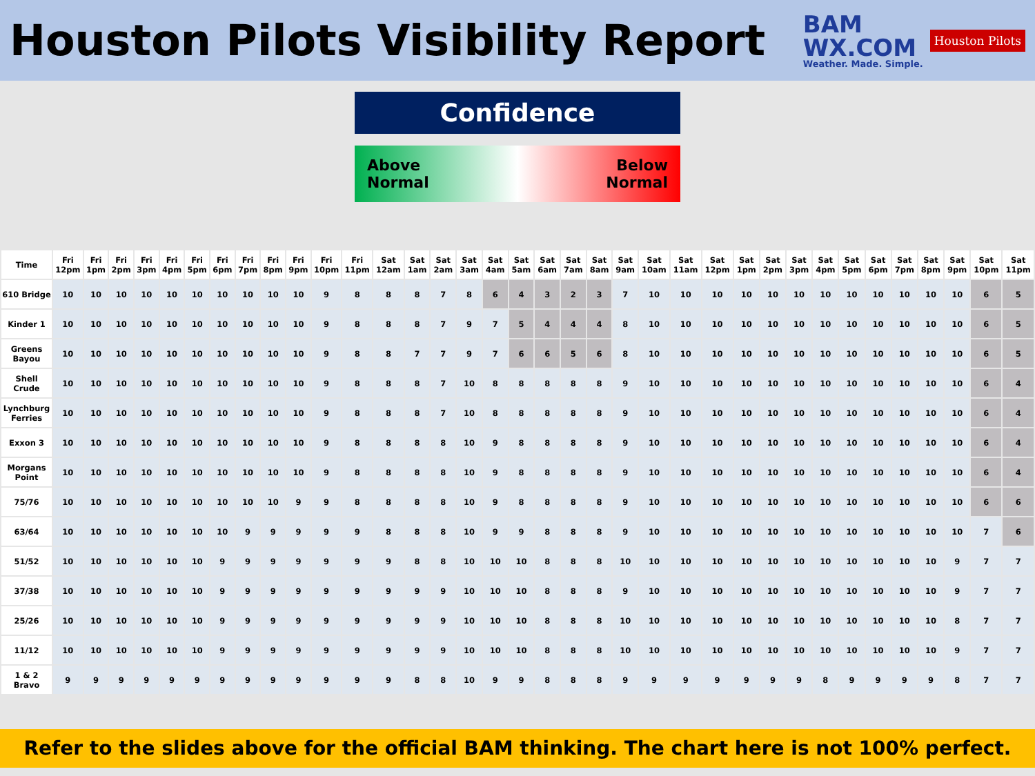Houston Pilots Visibility Report
BAM
WX.COM
Weather. Made. Simple.
Houston Pilots
Confidence
Above
Normal Below
Normal
| Time | Fri 12pm | Fri 1pm | Fri 2pm | Fri 3pm | Fri 4pm | Fri 5pm | Fri 6pm | Fri 7pm | Fri 8pm | Fri 9pm | Fri 10pm | Fri 11pm | Sat 12am | Sat 1am | Sat 2am | Sat 3am | Sat 4am | Sat 5am | Sat 6am | Sat 7am | Sat 8am | Sat 9am | Sat 10am | Sat 11am | Sat 12pm | Sat 1pm | Sat 2pm | Sat 3pm | Sat 4pm | Sat 5pm | Sat 6pm | Sat 7pm | Sat 8pm | Sat 9pm | Sat 10pm | Sat 11pm |
| --- | --- | --- | --- | --- | --- | --- | --- | --- | --- | --- | --- | --- | --- | --- | --- | --- | --- | --- | --- | --- | --- | --- | --- | --- | --- | --- | --- | --- | --- | --- | --- | --- | --- | --- | --- | --- |
| 610 Bridge | 10 | 10 | 10 | 10 | 10 | 10 | 10 | 10 | 10 | 10 | 9 | 8 | 8 | 8 | 7 | 8 | 6 | 4 | 3 | 2 | 3 | 7 | 10 | 10 | 10 | 10 | 10 | 10 | 10 | 10 | 10 | 10 | 10 | 10 | 6 | 5 |
| Kinder 1 | 10 | 10 | 10 | 10 | 10 | 10 | 10 | 10 | 10 | 10 | 9 | 8 | 8 | 8 | 7 | 9 | 7 | 5 | 4 | 4 | 4 | 8 | 10 | 10 | 10 | 10 | 10 | 10 | 10 | 10 | 10 | 10 | 10 | 10 | 6 | 5 |
| Greens Bayou | 10 | 10 | 10 | 10 | 10 | 10 | 10 | 10 | 10 | 10 | 9 | 8 | 8 | 7 | 7 | 9 | 7 | 6 | 6 | 5 | 6 | 8 | 10 | 10 | 10 | 10 | 10 | 10 | 10 | 10 | 10 | 10 | 10 | 10 | 6 | 5 |
| Shell Crude | 10 | 10 | 10 | 10 | 10 | 10 | 10 | 10 | 10 | 10 | 9 | 8 | 8 | 8 | 7 | 10 | 8 | 8 | 8 | 8 | 8 | 9 | 10 | 10 | 10 | 10 | 10 | 10 | 10 | 10 | 10 | 10 | 10 | 10 | 6 | 4 |
| Lynchburg Ferries | 10 | 10 | 10 | 10 | 10 | 10 | 10 | 10 | 10 | 10 | 9 | 8 | 8 | 8 | 7 | 10 | 8 | 8 | 8 | 8 | 8 | 9 | 10 | 10 | 10 | 10 | 10 | 10 | 10 | 10 | 10 | 10 | 10 | 10 | 6 | 4 |
| Exxon 3 | 10 | 10 | 10 | 10 | 10 | 10 | 10 | 10 | 10 | 10 | 9 | 8 | 8 | 8 | 8 | 10 | 9 | 8 | 8 | 8 | 8 | 9 | 10 | 10 | 10 | 10 | 10 | 10 | 10 | 10 | 10 | 10 | 10 | 10 | 6 | 4 |
| Morgans Point | 10 | 10 | 10 | 10 | 10 | 10 | 10 | 10 | 10 | 10 | 9 | 8 | 8 | 8 | 8 | 10 | 9 | 8 | 8 | 8 | 8 | 9 | 10 | 10 | 10 | 10 | 10 | 10 | 10 | 10 | 10 | 10 | 10 | 10 | 6 | 4 |
| 75/76 | 10 | 10 | 10 | 10 | 10 | 10 | 10 | 10 | 10 | 9 | 9 | 8 | 8 | 8 | 8 | 10 | 9 | 8 | 8 | 8 | 8 | 9 | 10 | 10 | 10 | 10 | 10 | 10 | 10 | 10 | 10 | 10 | 10 | 10 | 6 | 6 |
| 63/64 | 10 | 10 | 10 | 10 | 10 | 10 | 10 | 9 | 9 | 9 | 9 | 9 | 8 | 8 | 8 | 10 | 9 | 9 | 8 | 8 | 8 | 9 | 10 | 10 | 10 | 10 | 10 | 10 | 10 | 10 | 10 | 10 | 10 | 10 | 7 | 6 |
| 51/52 | 10 | 10 | 10 | 10 | 10 | 10 | 9 | 9 | 9 | 9 | 9 | 9 | 9 | 8 | 8 | 10 | 10 | 10 | 8 | 8 | 8 | 10 | 10 | 10 | 10 | 10 | 10 | 10 | 10 | 10 | 10 | 10 | 10 | 9 | 7 | 7 |
| 37/38 | 10 | 10 | 10 | 10 | 10 | 10 | 9 | 9 | 9 | 9 | 9 | 9 | 9 | 9 | 9 | 10 | 10 | 10 | 8 | 8 | 8 | 9 | 10 | 10 | 10 | 10 | 10 | 10 | 10 | 10 | 10 | 10 | 10 | 9 | 7 | 7 |
| 25/26 | 10 | 10 | 10 | 10 | 10 | 10 | 9 | 9 | 9 | 9 | 9 | 9 | 9 | 9 | 9 | 10 | 10 | 10 | 8 | 8 | 8 | 10 | 10 | 10 | 10 | 10 | 10 | 10 | 10 | 10 | 10 | 10 | 10 | 8 | 7 | 7 |
| 11/12 | 10 | 10 | 10 | 10 | 10 | 10 | 9 | 9 | 9 | 9 | 9 | 9 | 9 | 9 | 9 | 10 | 10 | 10 | 8 | 8 | 8 | 10 | 10 | 10 | 10 | 10 | 10 | 10 | 10 | 10 | 10 | 10 | 10 | 9 | 7 | 7 |
| 1 & 2 Bravo | 9 | 9 | 9 | 9 | 9 | 9 | 9 | 9 | 9 | 9 | 9 | 9 | 9 | 8 | 8 | 10 | 9 | 9 | 8 | 8 | 8 | 9 | 9 | 9 | 9 | 9 | 9 | 9 | 8 | 9 | 9 | 9 | 9 | 8 | 7 | 7 |
Refer to the slides above for the official BAM thinking. The chart here is not 100% perfect.